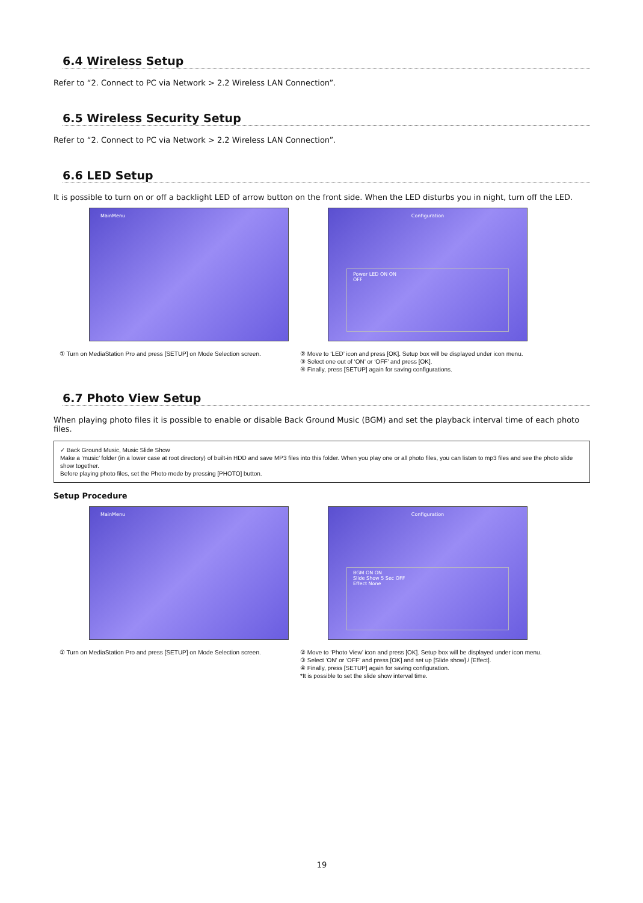6.4 Wireless Setup
Refer to “2. Connect to PC via Network > 2.2 Wireless LAN Connection”.
6.5 Wireless Security Setup
Refer to “2. Connect to PC via Network > 2.2 Wireless LAN Connection”.
6.6 LED Setup
It is possible to turn on or off a backlight LED of arrow button on the front side. When the LED disturbs you in night, turn off the LED.
MainMenu
① Turn on MediaStation Pro and press [SETUP] on Mode Selection screen.
Configuration
Power LED ON ON
OFF
② Move to ‘LED’ icon and press [OK]. Setup box will be displayed under icon menu.
③ Select one out of ‘ON’ or ‘OFF’ and press [OK].
④ Finally, press [SETUP] again for saving configurations.
6.7 Photo View Setup
When playing photo files it is possible to enable or disable Back Ground Music (BGM) and set the playback interval time of each photo files.
✓ Back Ground Music, Music Slide Show
Make a ‘music’ folder (in a lower case at root directory) of built-in HDD and save MP3 files into this folder. When you play one or all photo files, you can listen to mp3 files and see the photo slide show together.
Before playing photo files, set the Photo mode by pressing [PHOTO] button.
Setup Procedure
MainMenu
① Turn on MediaStation Pro and press [SETUP] on Mode Selection screen.
Configuration
BGM ON ON
Slide Show 5 Sec OFF
Effect None
② Move to ‘Photo View’ icon and press [OK]. Setup box will be displayed under icon menu.
③ Select ‘ON’ or ‘OFF’ and press [OK] and set up [Slide show] / [Effect].
④ Finally, press [SETUP] again for saving configuration.
*It is possible to set the slide show interval time.
19